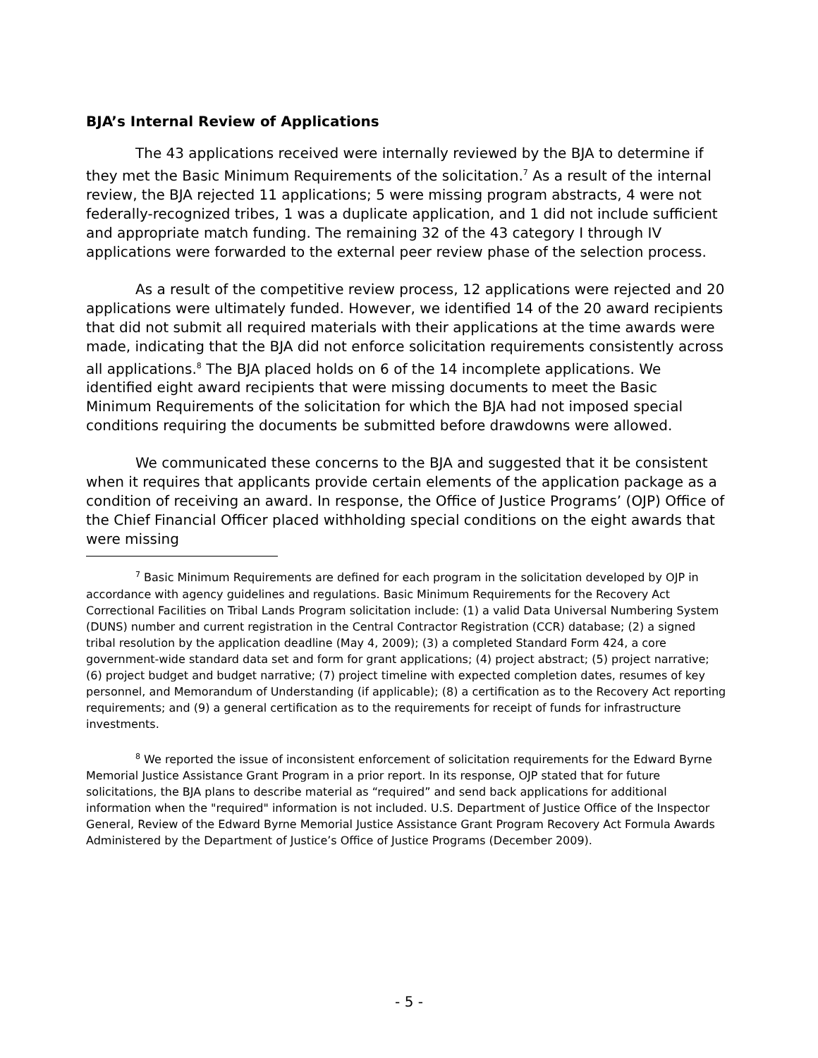BJA’s Internal Review of Applications
The 43 applications received were internally reviewed by the BJA to determine if they met the Basic Minimum Requirements of the solicitation.<sup>7</sup> As a result of the internal review, the BJA rejected 11 applications; 5 were missing program abstracts, 4 were not federally-recognized tribes, 1 was a duplicate application, and 1 did not include sufficient and appropriate match funding. The remaining 32 of the 43 category I through IV applications were forwarded to the external peer review phase of the selection process.
As a result of the competitive review process, 12 applications were rejected and 20 applications were ultimately funded. However, we identified 14 of the 20 award recipients that did not submit all required materials with their applications at the time awards were made, indicating that the BJA did not enforce solicitation requirements consistently across all applications.<sup>8</sup> The BJA placed holds on 6 of the 14 incomplete applications. We identified eight award recipients that were missing documents to meet the Basic Minimum Requirements of the solicitation for which the BJA had not imposed special conditions requiring the documents be submitted before drawdowns were allowed.
We communicated these concerns to the BJA and suggested that it be consistent when it requires that applicants provide certain elements of the application package as a condition of receiving an award. In response, the Office of Justice Programs’ (OJP) Office of the Chief Financial Officer placed withholding special conditions on the eight awards that were missing
<sup>7</sup> Basic Minimum Requirements are defined for each program in the solicitation developed by OJP in accordance with agency guidelines and regulations. Basic Minimum Requirements for the Recovery Act Correctional Facilities on Tribal Lands Program solicitation include: (1) a valid Data Universal Numbering System (DUNS) number and current registration in the Central Contractor Registration (CCR) database; (2) a signed tribal resolution by the application deadline (May 4, 2009); (3) a completed Standard Form 424, a core government-wide standard data set and form for grant applications; (4) project abstract; (5) project narrative; (6) project budget and budget narrative; (7) project timeline with expected completion dates, resumes of key personnel, and Memorandum of Understanding (if applicable); (8) a certification as to the Recovery Act reporting requirements; and (9) a general certification as to the requirements for receipt of funds for infrastructure investments.
<sup>8</sup> We reported the issue of inconsistent enforcement of solicitation requirements for the Edward Byrne Memorial Justice Assistance Grant Program in a prior report. In its response, OJP stated that for future solicitations, the BJA plans to describe material as “required” and send back applications for additional information when the "required" information is not included. U.S. Department of Justice Office of the Inspector General, Review of the Edward Byrne Memorial Justice Assistance Grant Program Recovery Act Formula Awards Administered by the Department of Justice’s Office of Justice Programs (December 2009).
- 5 -